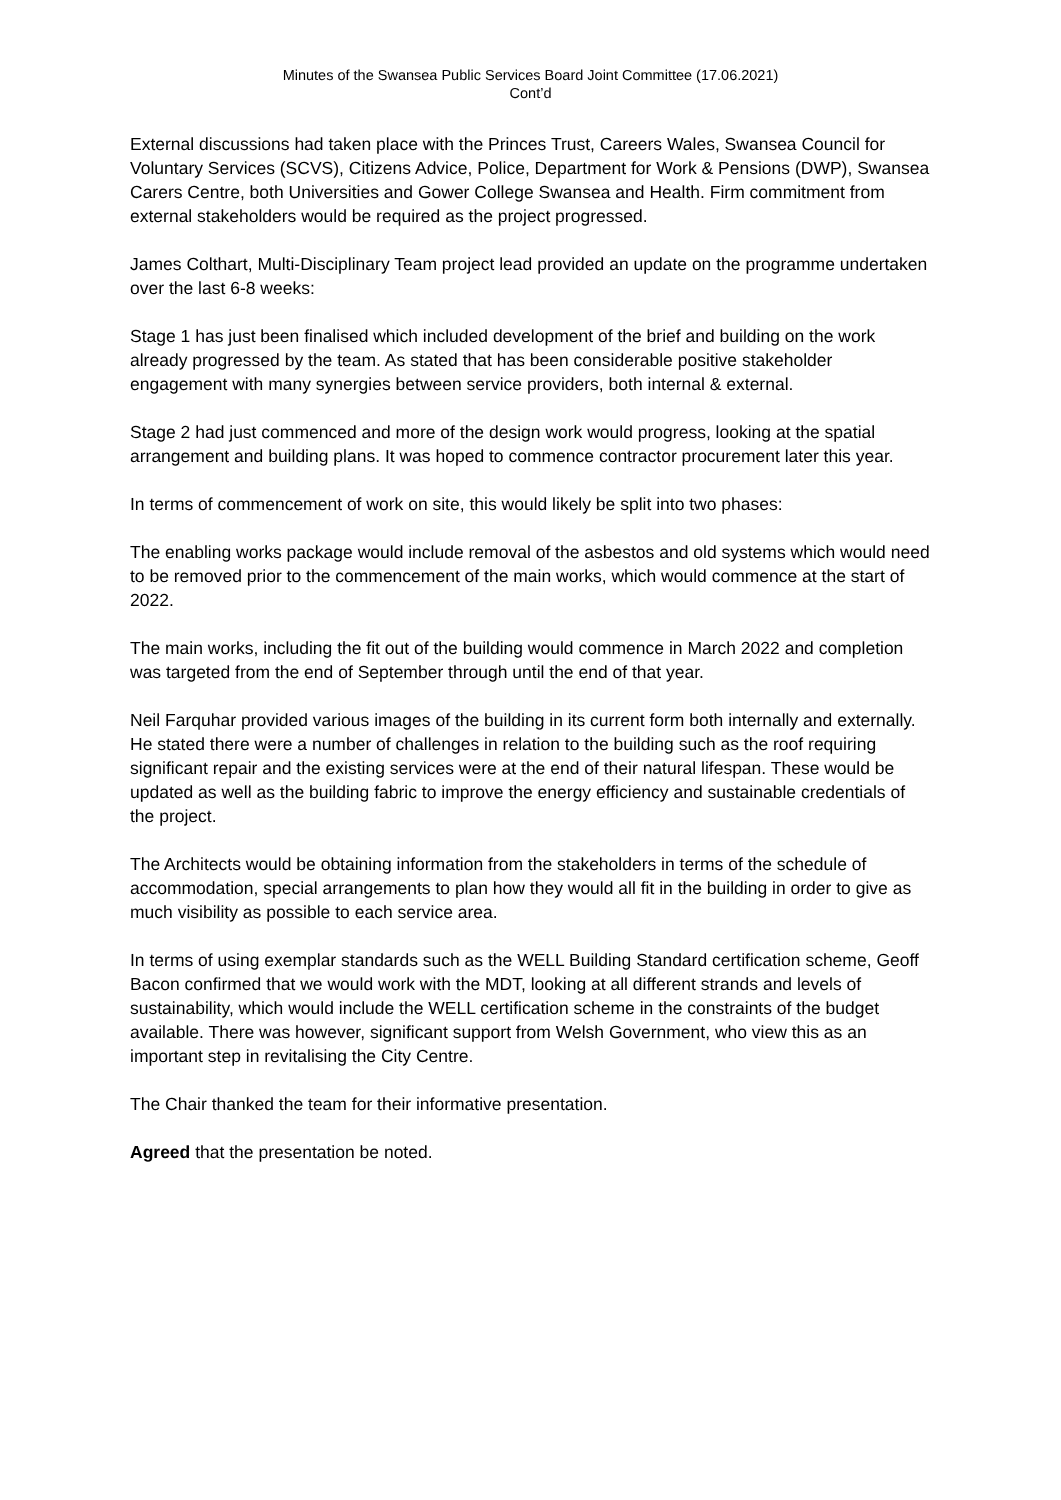Minutes of the Swansea Public Services Board Joint Committee (17.06.2021)
Cont’d
External discussions had taken place with the Princes Trust, Careers Wales, Swansea Council for Voluntary Services (SCVS), Citizens Advice, Police, Department for Work & Pensions (DWP), Swansea Carers Centre, both Universities and Gower College Swansea and Health. Firm commitment from external stakeholders would be required as the project progressed.
James Colthart, Multi-Disciplinary Team project lead provided an update on the programme undertaken over the last 6-8 weeks:
Stage 1 has just been finalised which included development of the brief and building on the work already progressed by the team. As stated that has been considerable positive stakeholder engagement with many synergies between service providers, both internal & external.
Stage 2 had just commenced and more of the design work would progress, looking at the spatial arrangement and building plans. It was hoped to commence contractor procurement later this year.
In terms of commencement of work on site, this would likely be split into two phases:
The enabling works package would include removal of the asbestos and old systems which would need to be removed prior to the commencement of the main works, which would commence at the start of 2022.
The main works, including the fit out of the building would commence in March 2022 and completion was targeted from the end of September through until the end of that year.
Neil Farquhar provided various images of the building in its current form both internally and externally. He stated there were a number of challenges in relation to the building such as the roof requiring significant repair and the existing services were at the end of their natural lifespan. These would be updated as well as the building fabric to improve the energy efficiency and sustainable credentials of the project.
The Architects would be obtaining information from the stakeholders in terms of the schedule of accommodation, special arrangements to plan how they would all fit in the building in order to give as much visibility as possible to each service area.
In terms of using exemplar standards such as the WELL Building Standard certification scheme, Geoff Bacon confirmed that we would work with the MDT, looking at all different strands and levels of sustainability, which would include the WELL certification scheme in the constraints of the budget available. There was however, significant support from Welsh Government, who view this as an important step in revitalising the City Centre.
The Chair thanked the team for their informative presentation.
Agreed that the presentation be noted.